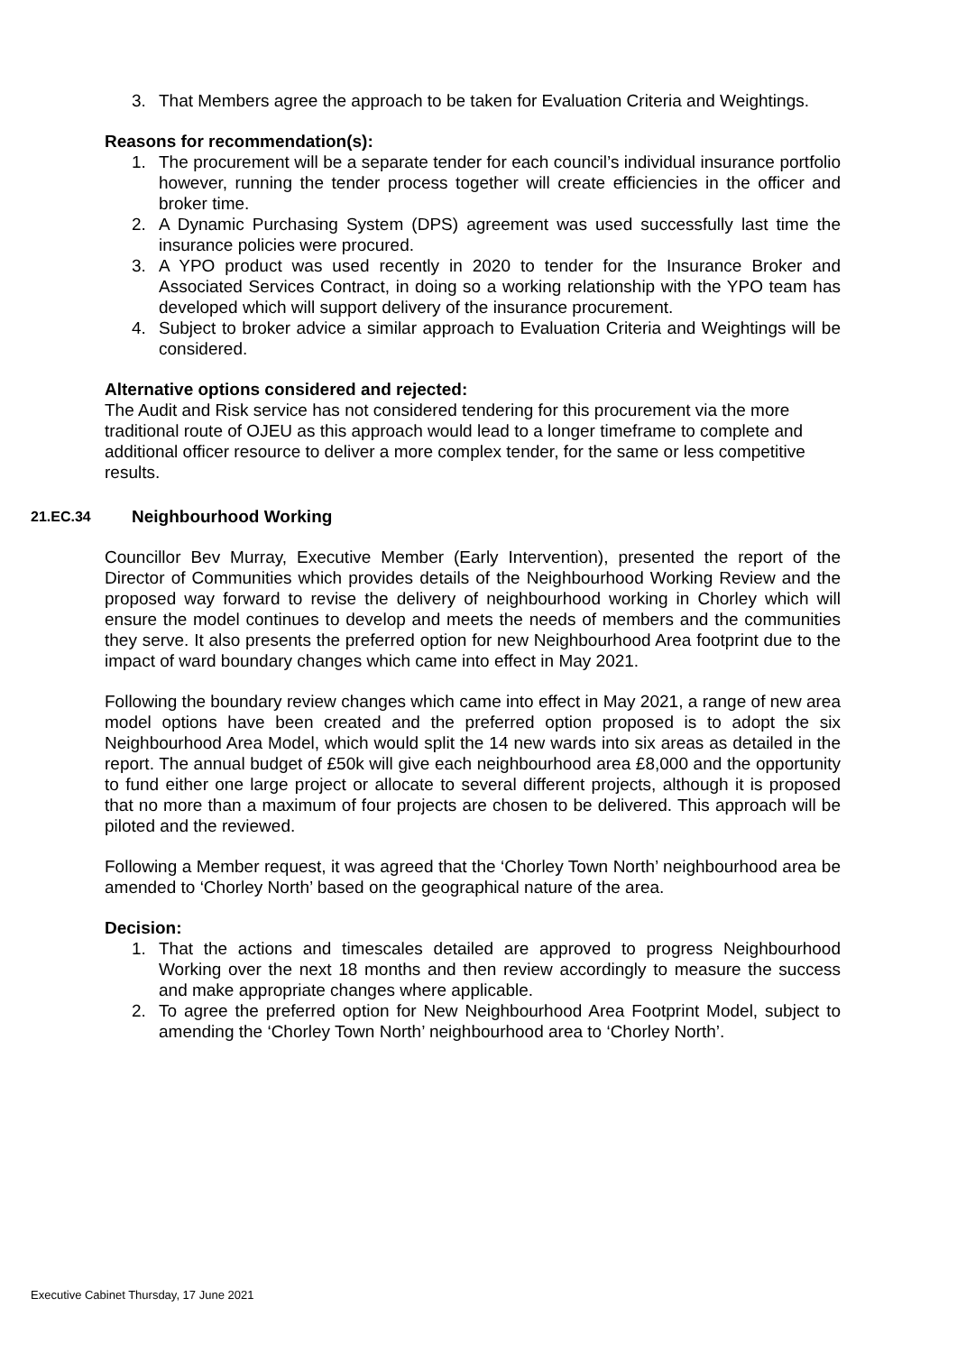3. That Members agree the approach to be taken for Evaluation Criteria and Weightings.
Reasons for recommendation(s):
1. The procurement will be a separate tender for each council’s individual insurance portfolio however, running the tender process together will create efficiencies in the officer and broker time.
2. A Dynamic Purchasing System (DPS) agreement was used successfully last time the insurance policies were procured.
3. A YPO product was used recently in 2020 to tender for the Insurance Broker and Associated Services Contract, in doing so a working relationship with the YPO team has developed which will support delivery of the insurance procurement.
4. Subject to broker advice a similar approach to Evaluation Criteria and Weightings will be considered.
Alternative options considered and rejected:
The Audit and Risk service has not considered tendering for this procurement via the more traditional route of OJEU as this approach would lead to a longer timeframe to complete and additional officer resource to deliver a more complex tender, for the same or less competitive results.
21.EC.34 Neighbourhood Working
Councillor Bev Murray, Executive Member (Early Intervention), presented the report of the Director of Communities which provides details of the Neighbourhood Working Review and the proposed way forward to revise the delivery of neighbourhood working in Chorley which will ensure the model continues to develop and meets the needs of members and the communities they serve. It also presents the preferred option for new Neighbourhood Area footprint due to the impact of ward boundary changes which came into effect in May 2021.
Following the boundary review changes which came into effect in May 2021, a range of new area model options have been created and the preferred option proposed is to adopt the six Neighbourhood Area Model, which would split the 14 new wards into six areas as detailed in the report. The annual budget of £50k will give each neighbourhood area £8,000 and the opportunity to fund either one large project or allocate to several different projects, although it is proposed that no more than a maximum of four projects are chosen to be delivered. This approach will be piloted and the reviewed.
Following a Member request, it was agreed that the ‘Chorley Town North’ neighbourhood area be amended to ‘Chorley North’ based on the geographical nature of the area.
Decision:
1. That the actions and timescales detailed are approved to progress Neighbourhood Working over the next 18 months and then review accordingly to measure the success and make appropriate changes where applicable.
2. To agree the preferred option for New Neighbourhood Area Footprint Model, subject to amending the ‘Chorley Town North’ neighbourhood area to ‘Chorley North’.
Executive Cabinet Thursday, 17 June 2021